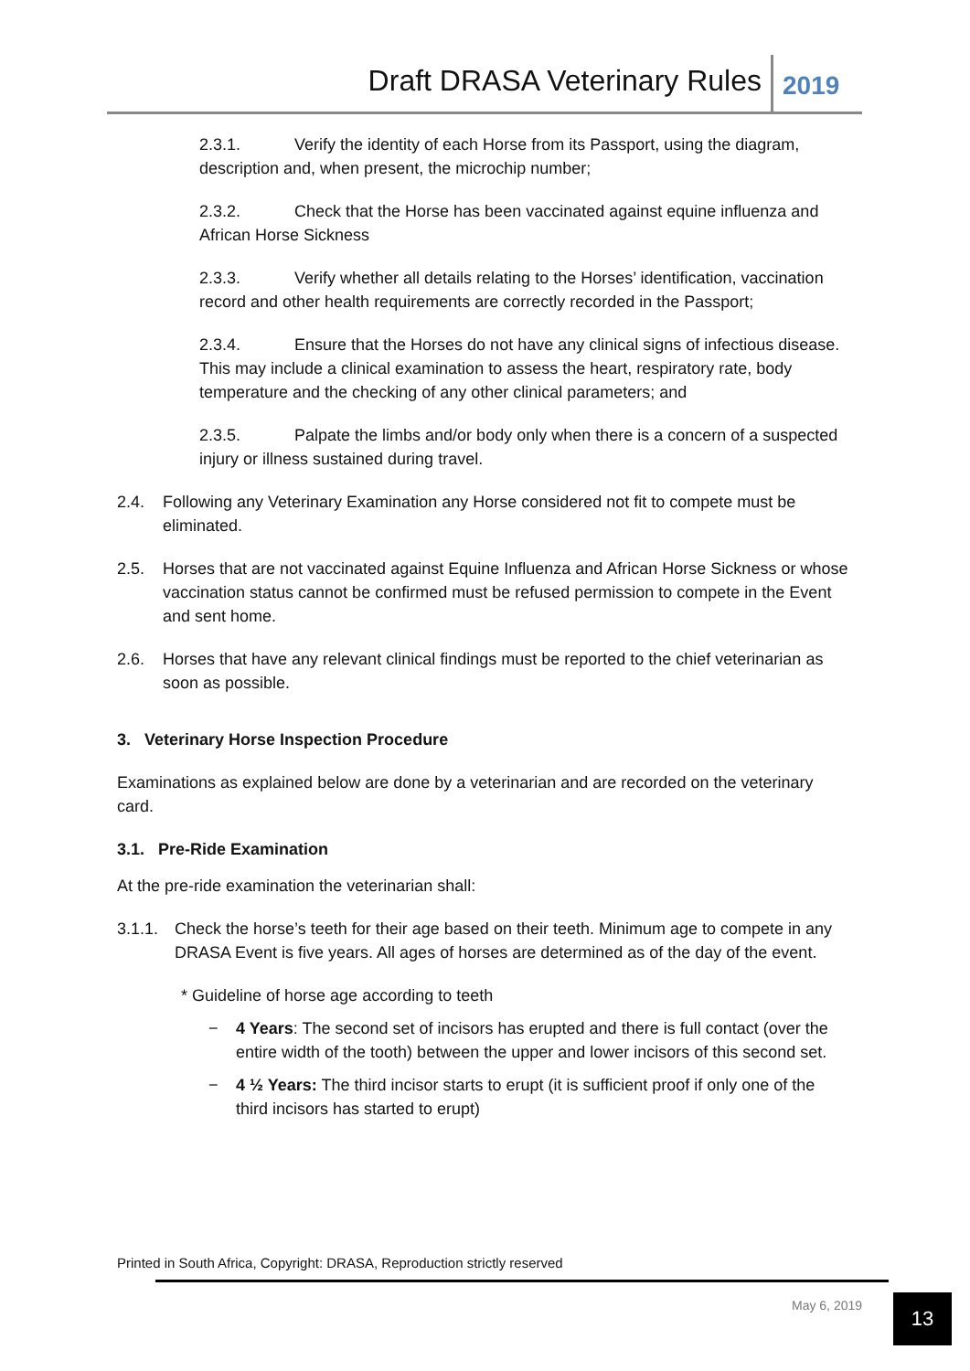Draft DRASA Veterinary Rules 2019
2.3.1. Verify the identity of each Horse from its Passport, using the diagram, description and, when present, the microchip number;
2.3.2. Check that the Horse has been vaccinated against equine influenza and African Horse Sickness
2.3.3. Verify whether all details relating to the Horses’ identification, vaccination record and other health requirements are correctly recorded in the Passport;
2.3.4. Ensure that the Horses do not have any clinical signs of infectious disease. This may include a clinical examination to assess the heart, respiratory rate, body temperature and the checking of any other clinical parameters; and
2.3.5. Palpate the limbs and/or body only when there is a concern of a suspected injury or illness sustained during travel.
2.4. Following any Veterinary Examination any Horse considered not fit to compete must be eliminated.
2.5. Horses that are not vaccinated against Equine Influenza and African Horse Sickness or whose vaccination status cannot be confirmed must be refused permission to compete in the Event and sent home.
2.6. Horses that have any relevant clinical findings must be reported to the chief veterinarian as soon as possible.
3. Veterinary Horse Inspection Procedure
Examinations as explained below are done by a veterinarian and are recorded on the veterinary card.
3.1. Pre-Ride Examination
At the pre-ride examination the veterinarian shall:
3.1.1. Check the horse’s teeth for their age based on their teeth. Minimum age to compete in any DRASA Event is five years. All ages of horses are determined as of the day of the event.
* Guideline of horse age according to teeth
− 4 Years: The second set of incisors has erupted and there is full contact (over the entire width of the tooth) between the upper and lower incisors of this second set.
− 4 ½ Years: The third incisor starts to erupt (it is sufficient proof if only one of the third incisors has started to erupt)
Printed in South Africa, Copyright: DRASA, Reproduction strictly reserved
May 6, 2019 13